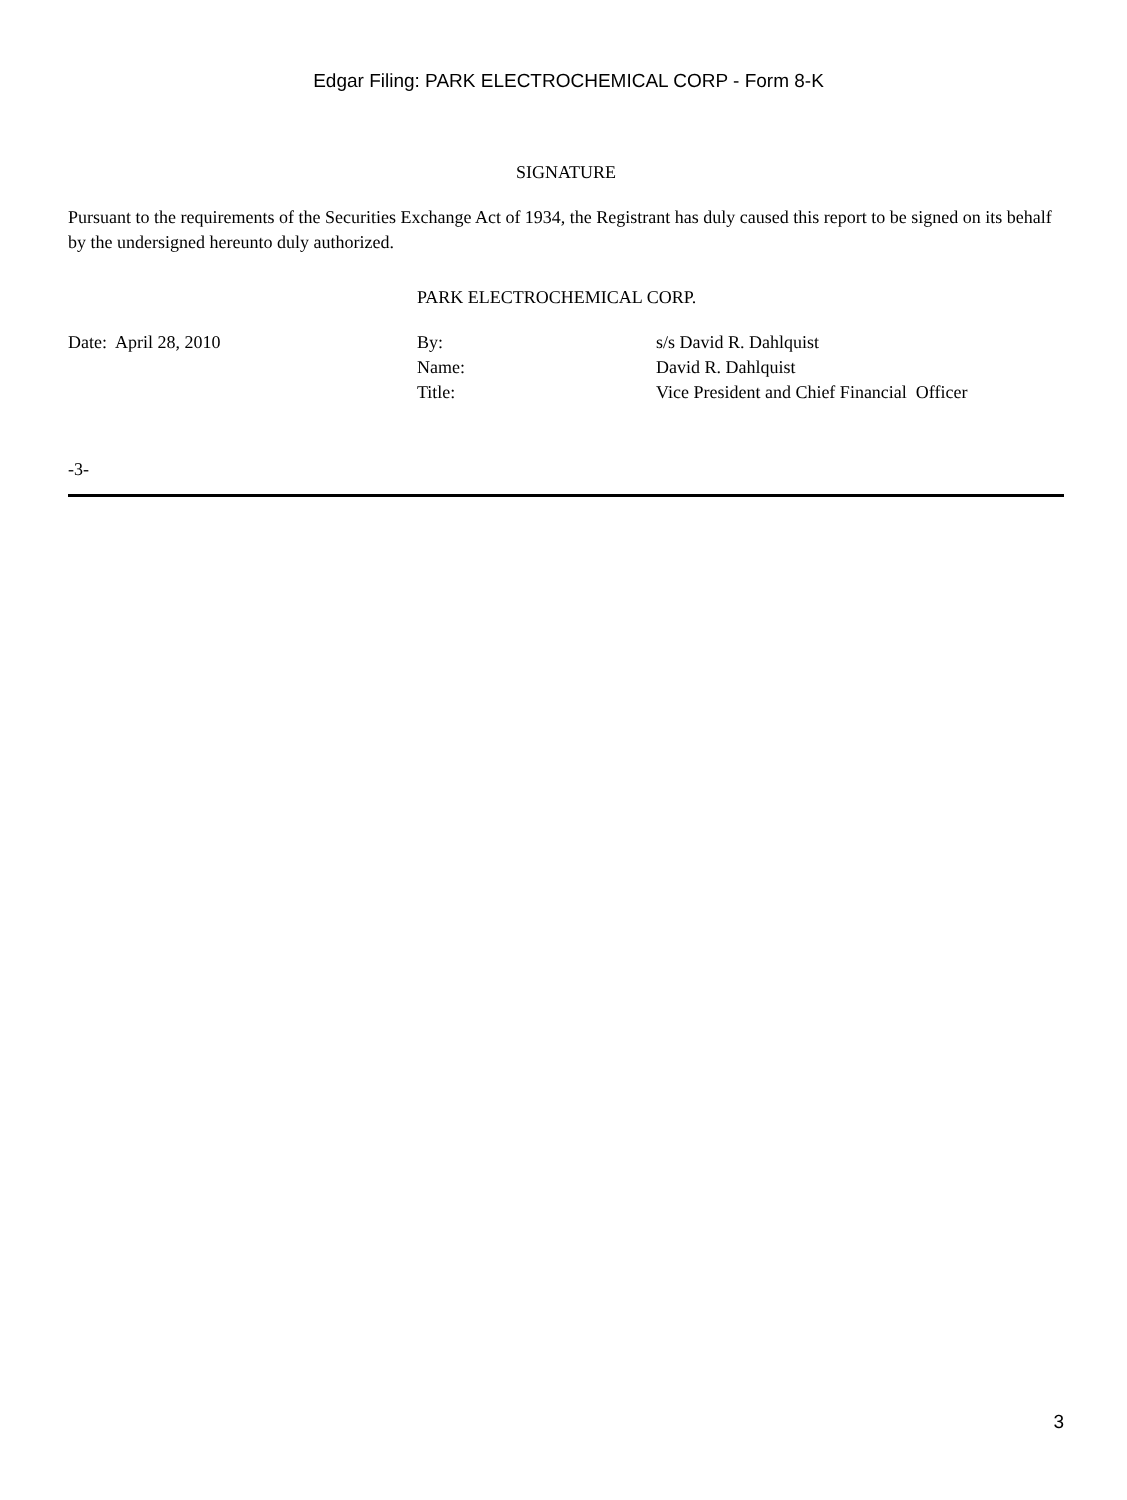Edgar Filing: PARK ELECTROCHEMICAL CORP - Form 8-K
SIGNATURE
Pursuant to the requirements of the Securities Exchange Act of 1934, the Registrant has duly caused this report to be signed on its behalf by the undersigned hereunto duly authorized.
PARK ELECTROCHEMICAL CORP.
| Date: April 28, 2010 | By: | s/s David R. Dahlquist |
| | Name: | David R. Dahlquist |
| | Title: | Vice President and Chief Financial Officer |
-3-
3